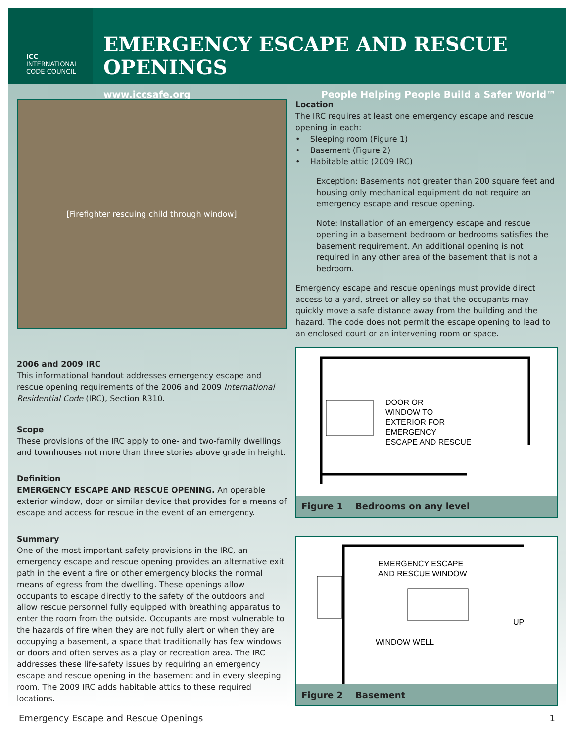ICC
INTERNATIONAL
CODE COUNCIL
EMERGENCY ESCAPE AND RESCUE OPENINGS
www.iccsafe.org People Helping People Build a Safer World™
[Firefighter rescuing child through window]
2006 and 2009 IRC
This informational handout addresses emergency escape and rescue opening requirements of the 2006 and 2009 International Residential Code (IRC), Section R310.
Scope
These provisions of the IRC apply to one- and two-family dwellings and townhouses not more than three stories above grade in height.
Definition
EMERGENCY ESCAPE AND RESCUE OPENING. An operable exterior window, door or similar device that provides for a means of escape and access for rescue in the event of an emergency.
Summary
One of the most important safety provisions in the IRC, an emergency escape and rescue opening provides an alternative exit path in the event a fire or other emergency blocks the normal means of egress from the dwelling. These openings allow occupants to escape directly to the safety of the outdoors and allow rescue personnel fully equipped with breathing apparatus to enter the room from the outside. Occupants are most vulnerable to the hazards of fire when they are not fully alert or when they are occupying a basement, a space that traditionally has few windows or doors and often serves as a play or recreation area. The IRC addresses these life-safety issues by requiring an emergency escape and rescue opening in the basement and in every sleeping room. The 2009 IRC adds habitable attics to these required locations.
Location
The IRC requires at least one emergency escape and rescue opening in each:
• Sleeping room (Figure 1)
• Basement (Figure 2)
• Habitable attic (2009 IRC)
Exception: Basements not greater than 200 square feet and housing only mechanical equipment do not require an emergency escape and rescue opening.
Note: Installation of an emergency escape and rescue opening in a basement bedroom or bedrooms satisfies the basement requirement. An additional opening is not required in any other area of the basement that is not a bedroom.
Emergency escape and rescue openings must provide direct access to a yard, street or alley so that the occupants may quickly move a safe distance away from the building and the hazard. The code does not permit the escape opening to lead to an enclosed court or an intervening room or space.
DOOR OR
WINDOW TO
EXTERIOR FOR
EMERGENCY
ESCAPE AND RESCUE
Figure 1 Bedrooms on any level
EMERGENCY ESCAPE
AND RESCUE WINDOW
WINDOW WELL
UP
Figure 2 Basement
Emergency Escape and Rescue Openings 1